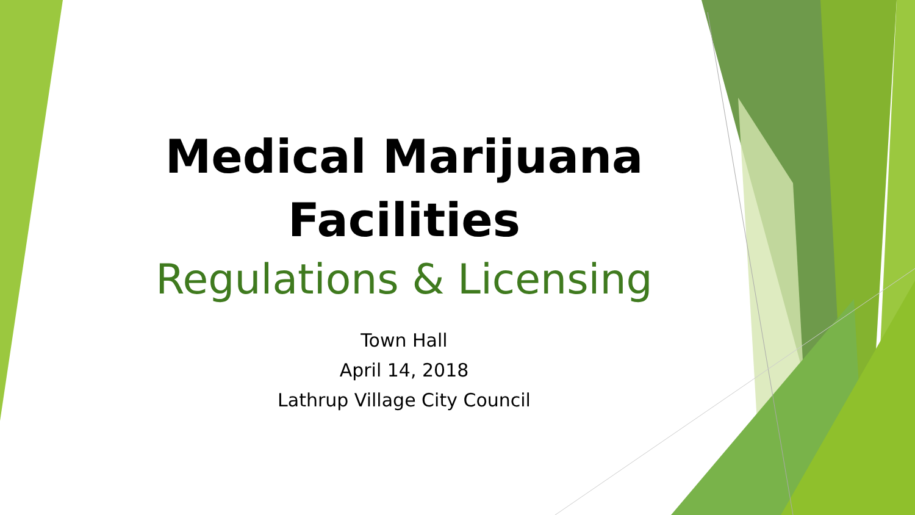Medical Marijuana
Facilities
Regulations & Licensing
Town Hall
April 14, 2018
Lathrup Village City Council